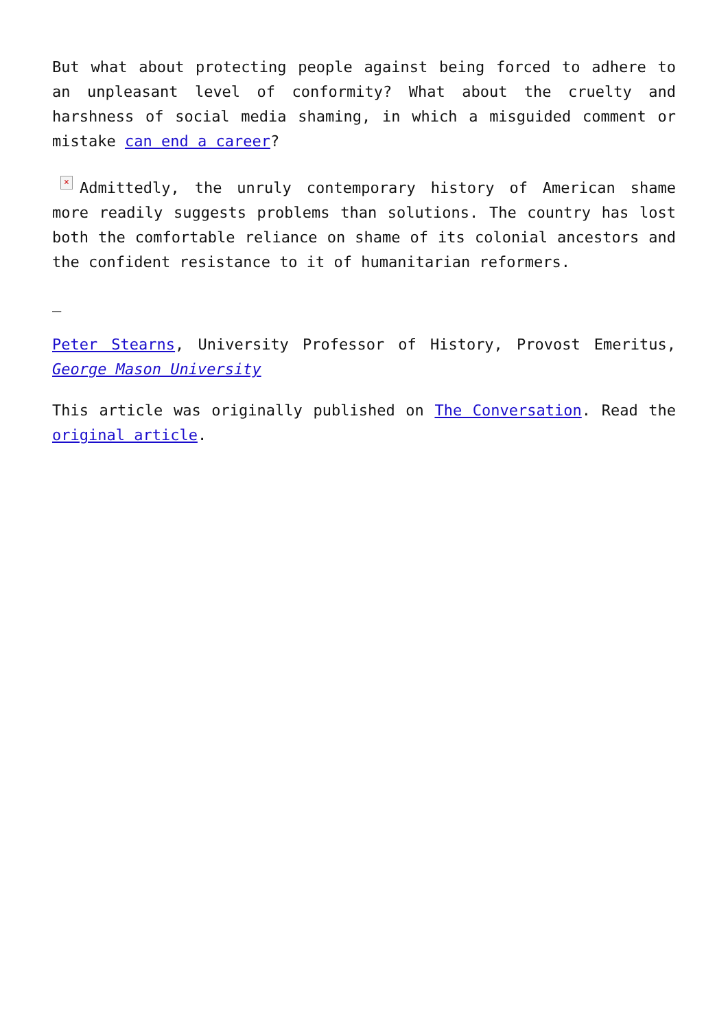But what about protecting people against being forced to adhere to an unpleasant level of conformity? What about the cruelty and harshness of social media shaming, in which a misguided comment or mistake can end a career?
× Admittedly, the unruly contemporary history of American shame more readily suggests problems than solutions. The country has lost both the comfortable reliance on shame of its colonial ancestors and the confident resistance to it of humanitarian reformers.
_
Peter Stearns, University Professor of History, Provost Emeritus, George Mason University
This article was originally published on The Conversation. Read the original article.